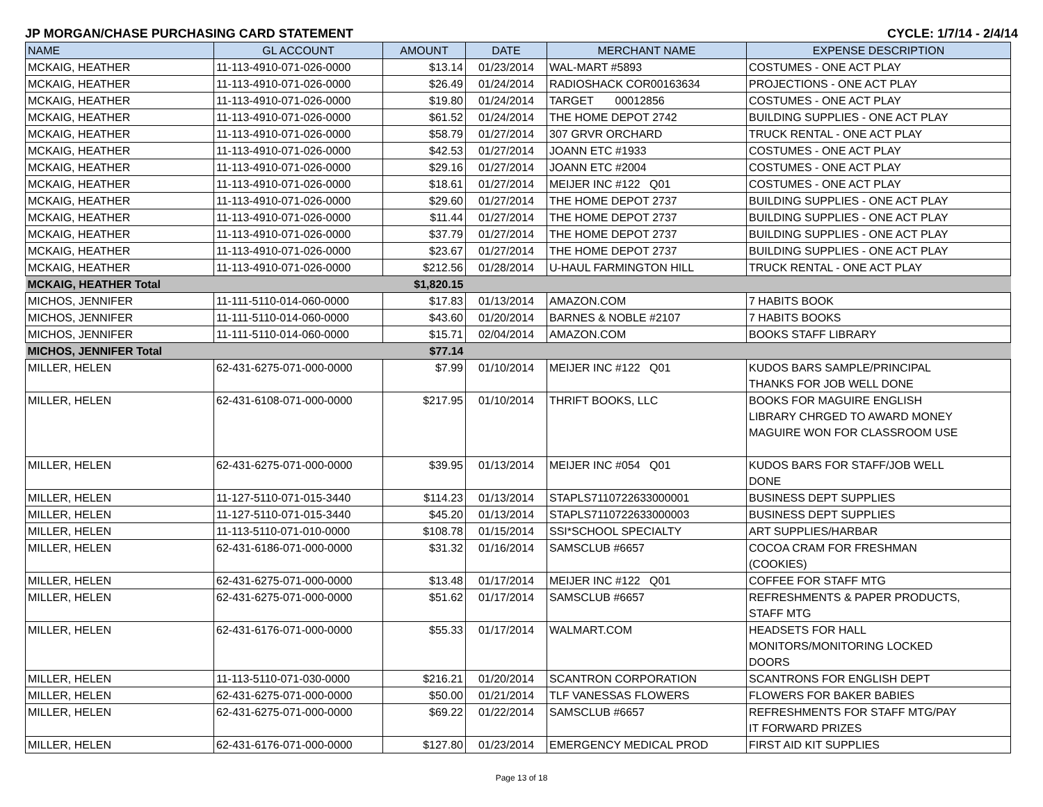JP MORGAN/CHASE PURCHASING CARD STATEMENT CYCLE: 1/7/14 - 2/4/14
| NAME | GL ACCOUNT | AMOUNT | DATE | MERCHANT NAME | EXPENSE DESCRIPTION |
| --- | --- | --- | --- | --- | --- |
| MCKAIG, HEATHER | 11-113-4910-071-026-0000 | $13.14 | 01/23/2014 | WAL-MART #5893 | COSTUMES - ONE ACT PLAY |
| MCKAIG, HEATHER | 11-113-4910-071-026-0000 | $26.49 | 01/24/2014 | RADIOSHACK COR00163634 | PROJECTIONS - ONE ACT PLAY |
| MCKAIG, HEATHER | 11-113-4910-071-026-0000 | $19.80 | 01/24/2014 | TARGET 00012856 | COSTUMES - ONE ACT PLAY |
| MCKAIG, HEATHER | 11-113-4910-071-026-0000 | $61.52 | 01/24/2014 | THE HOME DEPOT 2742 | BUILDING SUPPLIES - ONE ACT PLAY |
| MCKAIG, HEATHER | 11-113-4910-071-026-0000 | $58.79 | 01/27/2014 | 307 GRVR ORCHARD | TRUCK RENTAL - ONE ACT PLAY |
| MCKAIG, HEATHER | 11-113-4910-071-026-0000 | $42.53 | 01/27/2014 | JOANN ETC #1933 | COSTUMES - ONE ACT PLAY |
| MCKAIG, HEATHER | 11-113-4910-071-026-0000 | $29.16 | 01/27/2014 | JOANN ETC #2004 | COSTUMES - ONE ACT PLAY |
| MCKAIG, HEATHER | 11-113-4910-071-026-0000 | $18.61 | 01/27/2014 | MEIJER INC #122 Q01 | COSTUMES - ONE ACT PLAY |
| MCKAIG, HEATHER | 11-113-4910-071-026-0000 | $29.60 | 01/27/2014 | THE HOME DEPOT 2737 | BUILDING SUPPLIES - ONE ACT PLAY |
| MCKAIG, HEATHER | 11-113-4910-071-026-0000 | $11.44 | 01/27/2014 | THE HOME DEPOT 2737 | BUILDING SUPPLIES - ONE ACT PLAY |
| MCKAIG, HEATHER | 11-113-4910-071-026-0000 | $37.79 | 01/27/2014 | THE HOME DEPOT 2737 | BUILDING SUPPLIES - ONE ACT PLAY |
| MCKAIG, HEATHER | 11-113-4910-071-026-0000 | $23.67 | 01/27/2014 | THE HOME DEPOT 2737 | BUILDING SUPPLIES - ONE ACT PLAY |
| MCKAIG, HEATHER | 11-113-4910-071-026-0000 | $212.56 | 01/28/2014 | U-HAUL FARMINGTON HILL | TRUCK RENTAL - ONE ACT PLAY |
| MCKAIG, HEATHER Total | | $1,820.15 | | | |
| MICHOS, JENNIFER | 11-111-5110-014-060-0000 | $17.83 | 01/13/2014 | AMAZON.COM | 7 HABITS BOOK |
| MICHOS, JENNIFER | 11-111-5110-014-060-0000 | $43.60 | 01/20/2014 | BARNES & NOBLE #2107 | 7 HABITS BOOKS |
| MICHOS, JENNIFER | 11-111-5110-014-060-0000 | $15.71 | 02/04/2014 | AMAZON.COM | BOOKS STAFF LIBRARY |
| MICHOS, JENNIFER Total | | $77.14 | | | |
| MILLER, HELEN | 62-431-6275-071-000-0000 | $7.99 | 01/10/2014 | MEIJER INC #122 Q01 | KUDOS BARS SAMPLE/PRINCIPAL THANKS FOR JOB WELL DONE |
| MILLER, HELEN | 62-431-6108-071-000-0000 | $217.95 | 01/10/2014 | THRIFT BOOKS, LLC | BOOKS FOR MAGUIRE ENGLISH LIBRARY CHRGED TO AWARD MONEY MAGUIRE WON FOR CLASSROOM USE |
| MILLER, HELEN | 62-431-6275-071-000-0000 | $39.95 | 01/13/2014 | MEIJER INC #054 Q01 | KUDOS BARS FOR STAFF/JOB WELL DONE |
| MILLER, HELEN | 11-127-5110-071-015-3440 | $114.23 | 01/13/2014 | STAPLS7110722633000001 | BUSINESS DEPT SUPPLIES |
| MILLER, HELEN | 11-127-5110-071-015-3440 | $45.20 | 01/13/2014 | STAPLS7110722633000003 | BUSINESS DEPT SUPPLIES |
| MILLER, HELEN | 11-113-5110-071-010-0000 | $108.78 | 01/15/2014 | SSI*SCHOOL SPECIALTY | ART SUPPLIES/HARBAR |
| MILLER, HELEN | 62-431-6186-071-000-0000 | $31.32 | 01/16/2014 | SAMSCLUB #6657 | COCOA CRAM FOR FRESHMAN (COOKIES) |
| MILLER, HELEN | 62-431-6275-071-000-0000 | $13.48 | 01/17/2014 | MEIJER INC #122 Q01 | COFFEE FOR STAFF MTG |
| MILLER, HELEN | 62-431-6275-071-000-0000 | $51.62 | 01/17/2014 | SAMSCLUB #6657 | REFRESHMENTS & PAPER PRODUCTS, STAFF MTG |
| MILLER, HELEN | 62-431-6176-071-000-0000 | $55.33 | 01/17/2014 | WALMART.COM | HEADSETS FOR HALL MONITORS/MONITORING LOCKED DOORS |
| MILLER, HELEN | 11-113-5110-071-030-0000 | $216.21 | 01/20/2014 | SCANTRON CORPORATION | SCANTRONS FOR ENGLISH DEPT |
| MILLER, HELEN | 62-431-6275-071-000-0000 | $50.00 | 01/21/2014 | TLF VANESSAS FLOWERS | FLOWERS FOR BAKER BABIES |
| MILLER, HELEN | 62-431-6275-071-000-0000 | $69.22 | 01/22/2014 | SAMSCLUB #6657 | REFRESHMENTS FOR STAFF MTG/PAY IT FORWARD PRIZES |
| MILLER, HELEN | 62-431-6176-071-000-0000 | $127.80 | 01/23/2014 | EMERGENCY MEDICAL PROD | FIRST AID KIT SUPPLIES |
Page 13 of 18